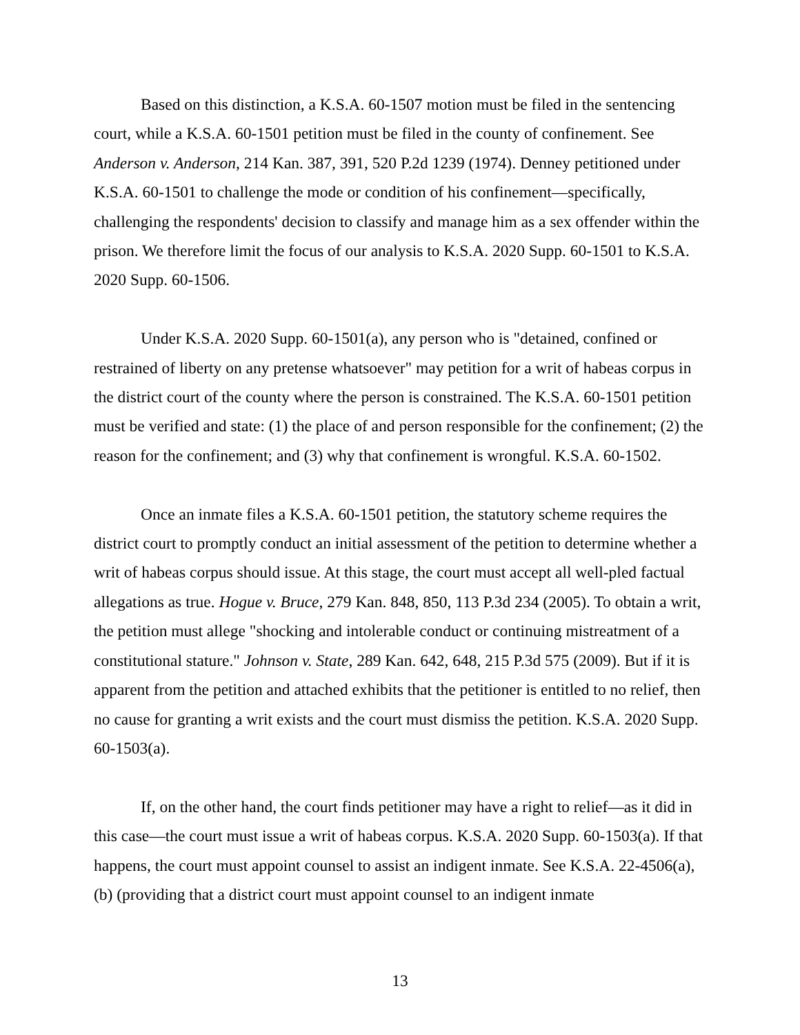Based on this distinction, a K.S.A. 60-1507 motion must be filed in the sentencing court, while a K.S.A. 60-1501 petition must be filed in the county of confinement. See Anderson v. Anderson, 214 Kan. 387, 391, 520 P.2d 1239 (1974). Denney petitioned under K.S.A. 60-1501 to challenge the mode or condition of his confinement—specifically, challenging the respondents' decision to classify and manage him as a sex offender within the prison. We therefore limit the focus of our analysis to K.S.A. 2020 Supp. 60-1501 to K.S.A. 2020 Supp. 60-1506.
Under K.S.A. 2020 Supp. 60-1501(a), any person who is "detained, confined or restrained of liberty on any pretense whatsoever" may petition for a writ of habeas corpus in the district court of the county where the person is constrained. The K.S.A. 60-1501 petition must be verified and state: (1) the place of and person responsible for the confinement; (2) the reason for the confinement; and (3) why that confinement is wrongful. K.S.A. 60-1502.
Once an inmate files a K.S.A. 60-1501 petition, the statutory scheme requires the district court to promptly conduct an initial assessment of the petition to determine whether a writ of habeas corpus should issue. At this stage, the court must accept all well-pled factual allegations as true. Hogue v. Bruce, 279 Kan. 848, 850, 113 P.3d 234 (2005). To obtain a writ, the petition must allege "shocking and intolerable conduct or continuing mistreatment of a constitutional stature." Johnson v. State, 289 Kan. 642, 648, 215 P.3d 575 (2009). But if it is apparent from the petition and attached exhibits that the petitioner is entitled to no relief, then no cause for granting a writ exists and the court must dismiss the petition. K.S.A. 2020 Supp. 60-1503(a).
If, on the other hand, the court finds petitioner may have a right to relief—as it did in this case—the court must issue a writ of habeas corpus. K.S.A. 2020 Supp. 60-1503(a). If that happens, the court must appoint counsel to assist an indigent inmate. See K.S.A. 22-4506(a), (b) (providing that a district court must appoint counsel to an indigent inmate
13